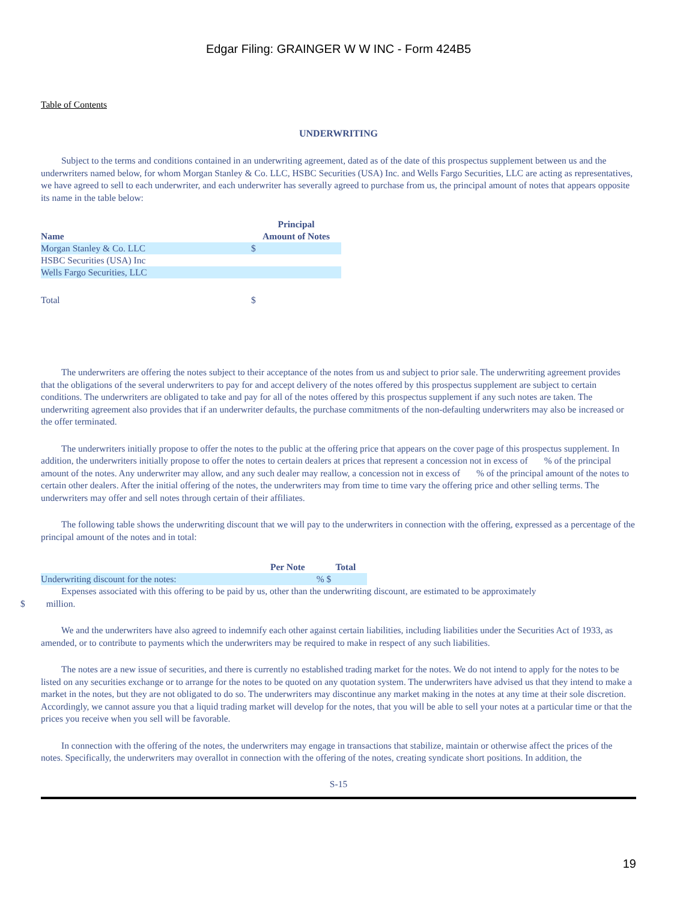Edgar Filing: GRAINGER W W INC - Form 424B5
Table of Contents
UNDERWRITING
Subject to the terms and conditions contained in an underwriting agreement, dated as of the date of this prospectus supplement between us and the underwriters named below, for whom Morgan Stanley & Co. LLC, HSBC Securities (USA) Inc. and Wells Fargo Securities, LLC are acting as representatives, we have agreed to sell to each underwriter, and each underwriter has severally agreed to purchase from us, the principal amount of notes that appears opposite its name in the table below:
| Name | Principal Amount of Notes |
| --- | --- |
| Morgan Stanley & Co. LLC | $ |
| HSBC Securities (USA) Inc | |
| Wells Fargo Securities, LLC | |
| Total | $ |
The underwriters are offering the notes subject to their acceptance of the notes from us and subject to prior sale. The underwriting agreement provides that the obligations of the several underwriters to pay for and accept delivery of the notes offered by this prospectus supplement are subject to certain conditions. The underwriters are obligated to take and pay for all of the notes offered by this prospectus supplement if any such notes are taken. The underwriting agreement also provides that if an underwriter defaults, the purchase commitments of the non-defaulting underwriters may also be increased or the offer terminated.
The underwriters initially propose to offer the notes to the public at the offering price that appears on the cover page of this prospectus supplement. In addition, the underwriters initially propose to offer the notes to certain dealers at prices that represent a concession not in excess of % of the principal amount of the notes. Any underwriter may allow, and any such dealer may reallow, a concession not in excess of % of the principal amount of the notes to certain other dealers. After the initial offering of the notes, the underwriters may from time to time vary the offering price and other selling terms. The underwriters may offer and sell notes through certain of their affiliates.
The following table shows the underwriting discount that we will pay to the underwriters in connection with the offering, expressed as a percentage of the principal amount of the notes and in total:
| | Per Note | Total |
| --- | --- | --- |
| Underwriting discount for the notes: | % | $ |
Expenses associated with this offering to be paid by us, other than the underwriting discount, are estimated to be approximately
$ million.
We and the underwriters have also agreed to indemnify each other against certain liabilities, including liabilities under the Securities Act of 1933, as amended, or to contribute to payments which the underwriters may be required to make in respect of any such liabilities.
The notes are a new issue of securities, and there is currently no established trading market for the notes. We do not intend to apply for the notes to be listed on any securities exchange or to arrange for the notes to be quoted on any quotation system. The underwriters have advised us that they intend to make a market in the notes, but they are not obligated to do so. The underwriters may discontinue any market making in the notes at any time at their sole discretion. Accordingly, we cannot assure you that a liquid trading market will develop for the notes, that you will be able to sell your notes at a particular time or that the prices you receive when you sell will be favorable.
In connection with the offering of the notes, the underwriters may engage in transactions that stabilize, maintain or otherwise affect the prices of the notes. Specifically, the underwriters may overallot in connection with the offering of the notes, creating syndicate short positions. In addition, the
S-15
19